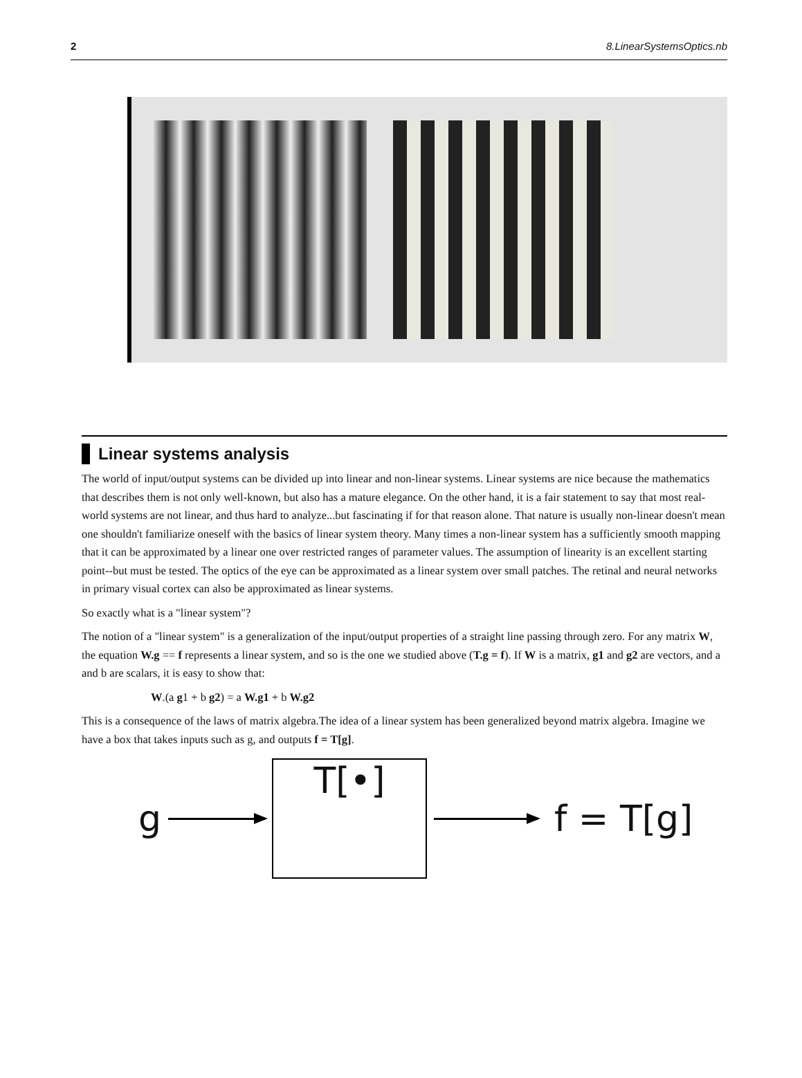2 8.LinearSystemsOptics.nb
Linear systems analysis
The world of input/output systems can be divided up into linear and non-linear systems. Linear systems are nice because the mathematics that describes them is not only well-known, but also has a mature elegance. On the other hand, it is a fair statement to say that most real-world systems are not linear, and thus hard to analyze...but fascinating if for that reason alone. That nature is usually non-linear doesn't mean one shouldn't familiarize oneself with the basics of linear system theory. Many times a non-linear system has a sufficiently smooth mapping that it can be approximated by a linear one over restricted ranges of parameter values. The assumption of linearity is an excellent starting point--but must be tested. The optics of the eye can be approximated as a linear system over small patches. The retinal and neural networks in primary visual cortex can also be approximated as linear systems.
So exactly what is a "linear system"?
The notion of a "linear system" is a generalization of the input/output properties of a straight line passing through zero. For any matrix W, the equation W.g == f represents a linear system, and so is the one we studied above (T.g = f). If W is a matrix, g1 and g2 are vectors, and a and b are scalars, it is easy to show that:
W.(a g1 + b g2) = a W.g1 + b W.g2
This is a consequence of the laws of matrix algebra.The idea of a linear system has been generalized beyond matrix algebra. Imagine we have a box that takes inputs such as g, and outputs f = T[g].
g
T[•]
f = T[g]